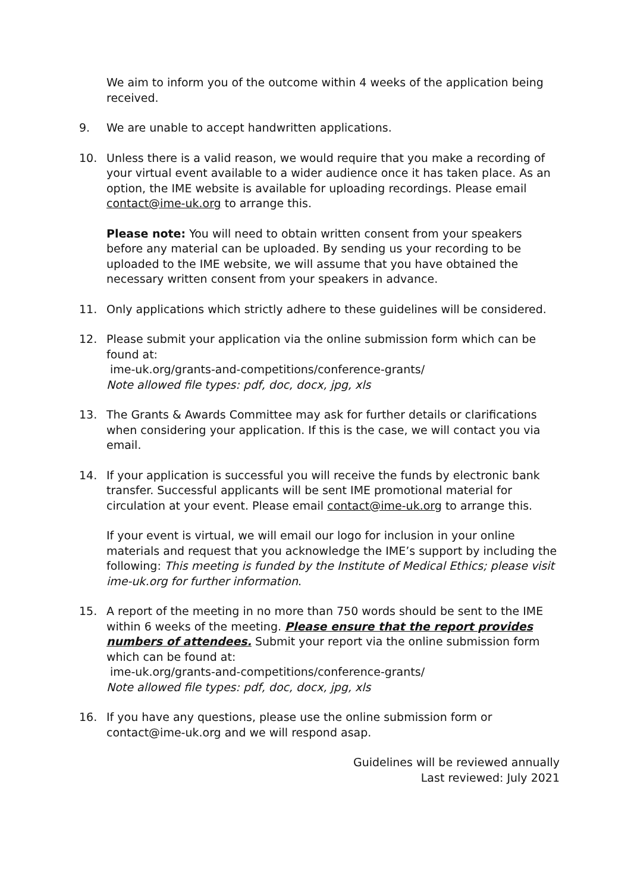We aim to inform you of the outcome within 4 weeks of the application being received.
9. We are unable to accept handwritten applications.
10. Unless there is a valid reason, we would require that you make a recording of your virtual event available to a wider audience once it has taken place. As an option, the IME website is available for uploading recordings. Please email contact@ime-uk.org to arrange this.
Please note: You will need to obtain written consent from your speakers before any material can be uploaded. By sending us your recording to be uploaded to the IME website, we will assume that you have obtained the necessary written consent from your speakers in advance.
11. Only applications which strictly adhere to these guidelines will be considered.
12. Please submit your application via the online submission form which can be found at:
ime-uk.org/grants-and-competitions/conference-grants/
Note allowed file types: pdf, doc, docx, jpg, xls
13. The Grants & Awards Committee may ask for further details or clarifications when considering your application. If this is the case, we will contact you via email.
14. If your application is successful you will receive the funds by electronic bank transfer. Successful applicants will be sent IME promotional material for circulation at your event. Please email contact@ime-uk.org to arrange this.
If your event is virtual, we will email our logo for inclusion in your online materials and request that you acknowledge the IME’s support by including the following: This meeting is funded by the Institute of Medical Ethics; please visit ime-uk.org for further information.
15. A report of the meeting in no more than 750 words should be sent to the IME within 6 weeks of the meeting. Please ensure that the report provides numbers of attendees. Submit your report via the online submission form which can be found at:
ime-uk.org/grants-and-competitions/conference-grants/
Note allowed file types: pdf, doc, docx, jpg, xls
16. If you have any questions, please use the online submission form or contact@ime-uk.org and we will respond asap.
Guidelines will be reviewed annually
Last reviewed: July 2021